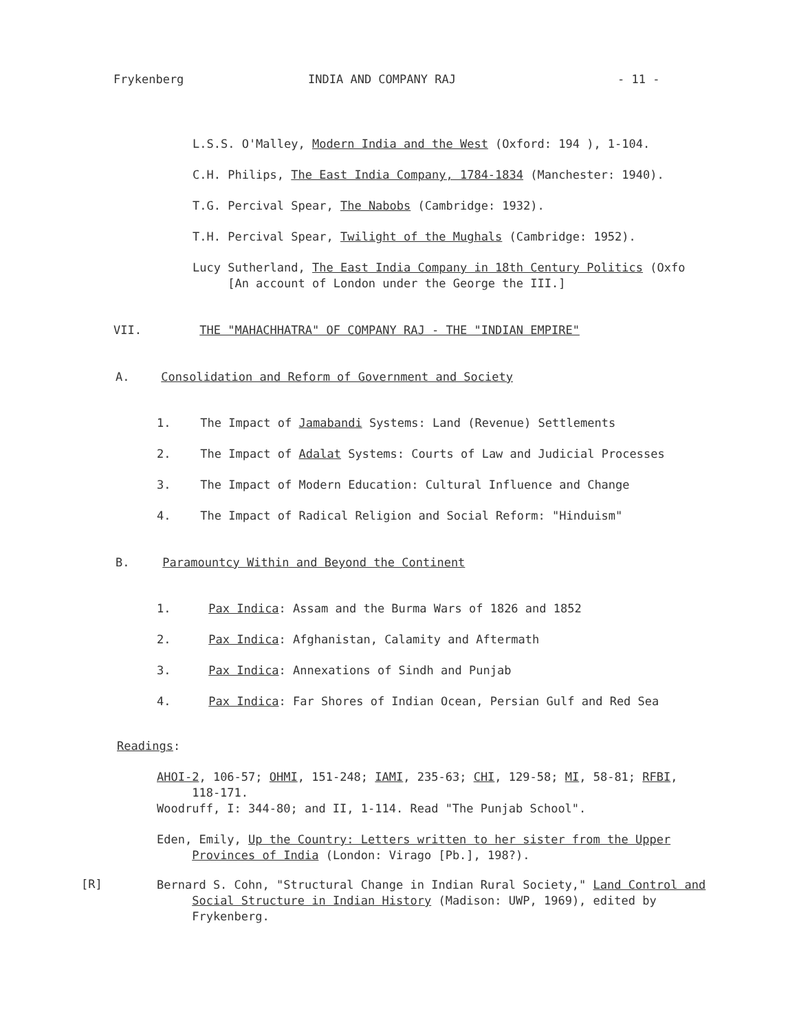Frykenberg INDIA AND COMPANY RAJ - 11 -
L.S.S. O'Malley, Modern India and the West (Oxford: 194 ), 1-104.
C.H. Philips, The East India Company, 1784-1834 (Manchester: 1940).
T.G. Percival Spear, The Nabobs (Cambridge: 1932).
T.H. Percival Spear, Twilight of the Mughals (Cambridge: 1952).
Lucy Sutherland, The East India Company in 18th Century Politics (Oxfo
[An account of London under the George the III.]
VII. THE "MAHACHHATRA" OF COMPANY RAJ - THE "INDIAN EMPIRE"
A. Consolidation and Reform of Government and Society
1. The Impact of Jamabandi Systems: Land (Revenue) Settlements
2. The Impact of Adalat Systems: Courts of Law and Judicial Processes
3. The Impact of Modern Education: Cultural Influence and Change
4. The Impact of Radical Religion and Social Reform: "Hinduism"
B. Paramountcy Within and Beyond the Continent
1. Pax Indica: Assam and the Burma Wars of 1826 and 1852
2. Pax Indica: Afghanistan, Calamity and Aftermath
3. Pax Indica: Annexations of Sindh and Punjab
4. Pax Indica: Far Shores of Indian Ocean, Persian Gulf and Red Sea
Readings:
AHOI-2, 106-57; OHMI, 151-248; IAMI, 235-63; CHI, 129-58; MI, 58-81; RFBI,
118-171.
Woodruff, I: 344-80; and II, 1-114. Read "The Punjab School".
Eden, Emily, Up the Country: Letters written to her sister from the Upper
Provinces of India (London: Virago [Pb.], 198?).
[R]
Bernard S. Cohn, "Structural Change in Indian Rural Society," Land Control and
Social Structure in Indian History (Madison: UWP, 1969), edited by
Frykenberg.